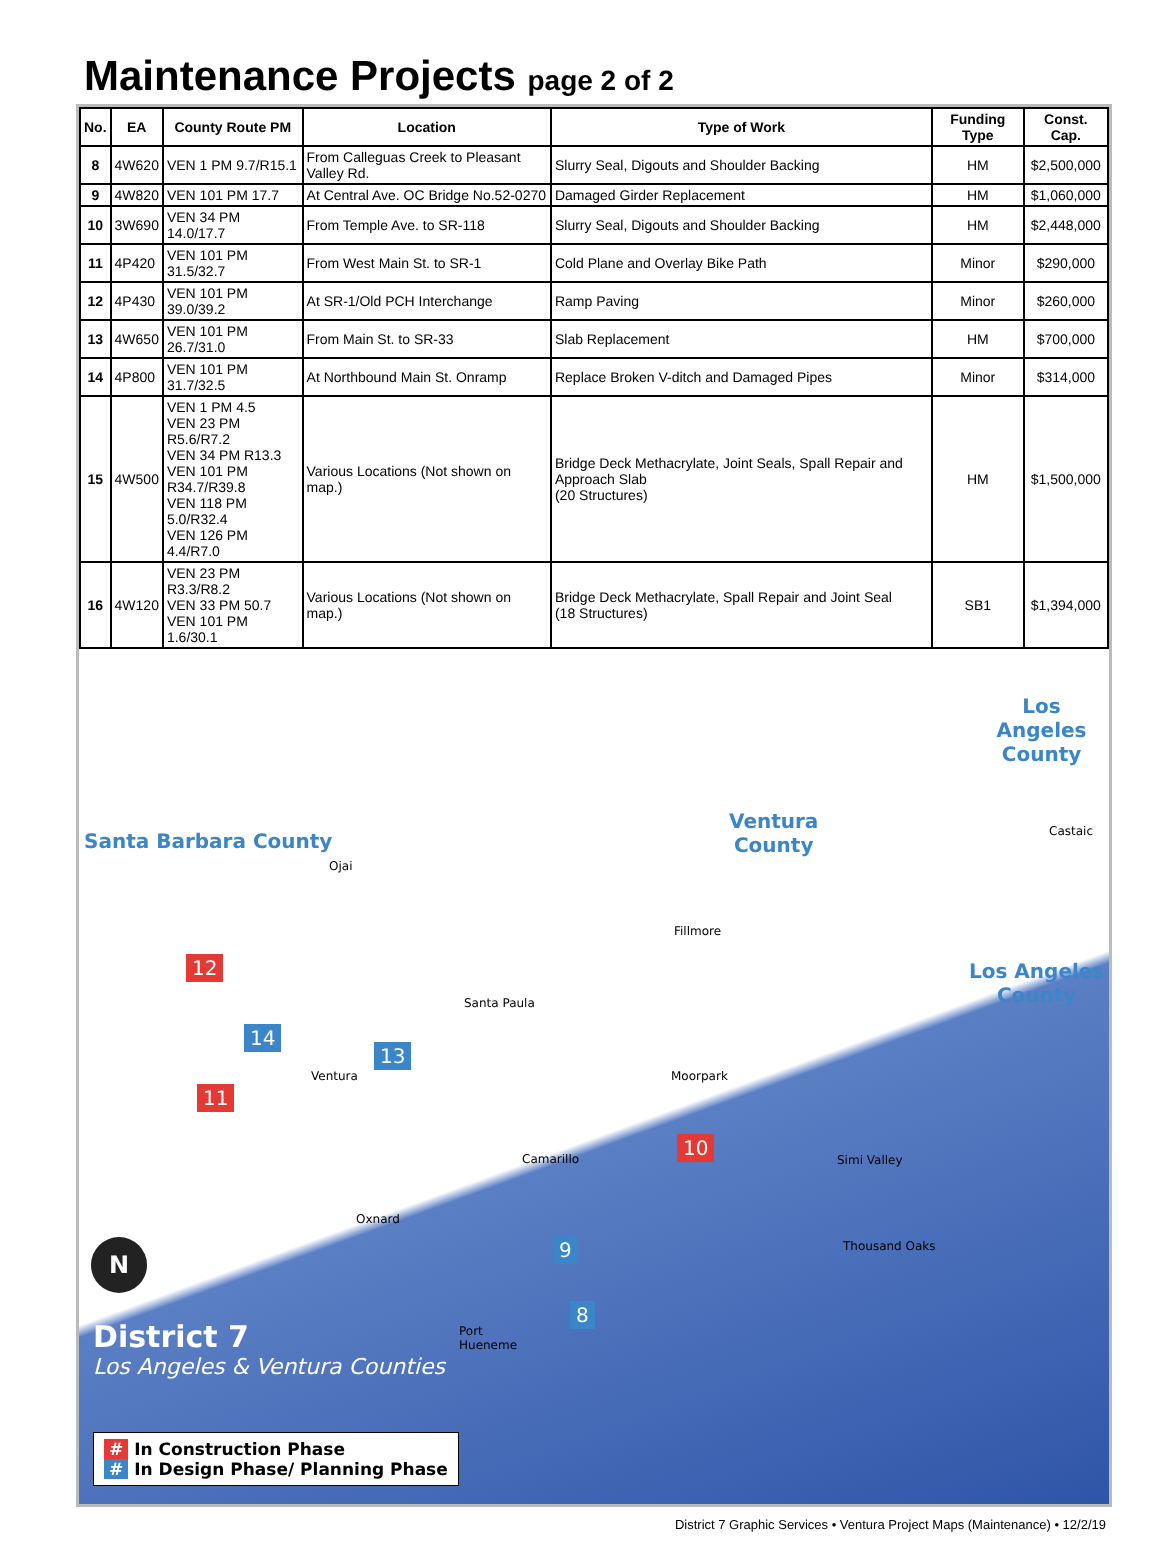Maintenance Projects page 2 of 2
| No. | EA | County Route PM | Location | Type of Work | Funding Type | Const. Cap. |
| --- | --- | --- | --- | --- | --- | --- |
| 8 | 4W620 | VEN 1 PM 9.7/R15.1 | From Calleguas Creek to Pleasant Valley Rd. | Slurry Seal, Digouts and Shoulder Backing | HM | $2,500,000 |
| 9 | 4W820 | VEN 101 PM 17.7 | At Central Ave. OC Bridge No.52-0270 | Damaged Girder Replacement | HM | $1,060,000 |
| 10 | 3W690 | VEN 34 PM 14.0/17.7 | From Temple Ave. to SR-118 | Slurry Seal, Digouts and Shoulder Backing | HM | $2,448,000 |
| 11 | 4P420 | VEN 101 PM 31.5/32.7 | From West Main St. to SR-1 | Cold Plane and Overlay Bike Path | Minor | $290,000 |
| 12 | 4P430 | VEN 101 PM 39.0/39.2 | At SR-1/Old PCH Interchange | Ramp Paving | Minor | $260,000 |
| 13 | 4W650 | VEN 101 PM 26.7/31.0 | From Main St. to SR-33 | Slab Replacement | HM | $700,000 |
| 14 | 4P800 | VEN 101 PM 31.7/32.5 | At Northbound Main St. Onramp | Replace Broken V-ditch and Damaged Pipes | Minor | $314,000 |
| 15 | 4W500 | VEN 1 PM 4.5 VEN 23 PM R5.6/R7.2 VEN 34 PM R13.3 VEN 101 PM R34.7/R39.8 VEN 118 PM 5.0/R32.4 VEN 126 PM 4.4/R7.0 | Various Locations (Not shown on map.) | Bridge Deck Methacrylate, Joint Seals, Spall Repair and Approach Slab (20 Structures) | HM | $1,500,000 |
| 16 | 4W120 | VEN 23 PM R3.3/R8.2 VEN 33 PM 50.7 VEN 101 PM 1.6/30.1 | Various Locations (Not shown on map.) | Bridge Deck Methacrylate, Spall Repair and Joint Seal (18 Structures) | SB1 | $1,394,000 |
Los Angeles
County
Ventura
County
Santa Barbara County
Los Angeles
County
Castaic
Ojai
Fillmore
Santa Paula
Ventura Moorpark
Camarillo Simi Valley
Oxnard
Thousand Oaks
Port
Hueneme
12
14
13
11
10
9
8
N
District 7
Los Angeles & Ventura Counties
# In Construction Phase
# In Design Phase/ Planning Phase
District 7 Graphic Services • Ventura Project Maps (Maintenance) • 12/2/19